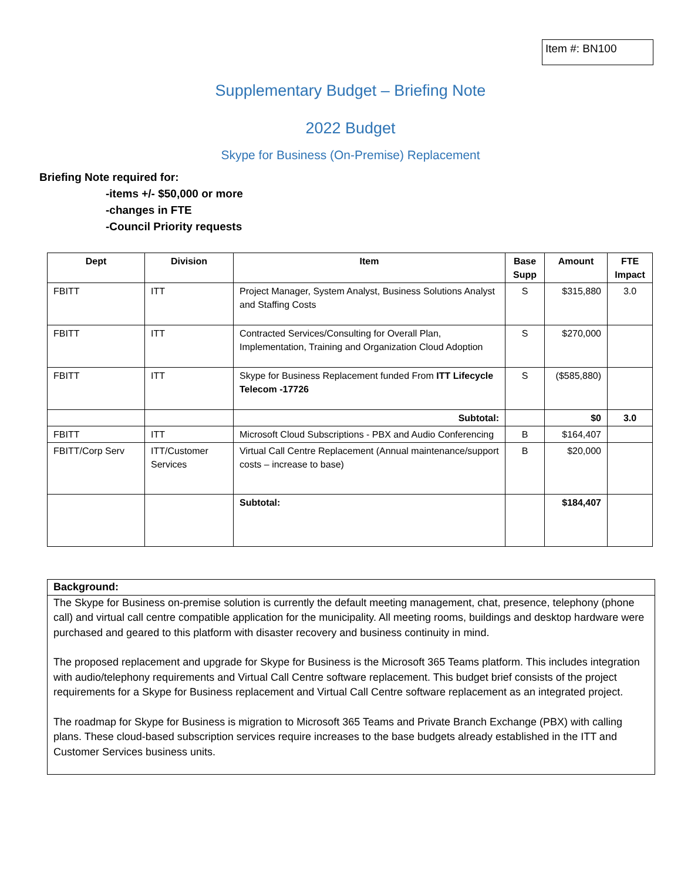Item #: BN100
Supplementary Budget – Briefing Note
2022 Budget
Skype for Business (On-Premise) Replacement
Briefing Note required for:
-items +/- $50,000 or more
-changes in FTE
-Council Priority requests
| Dept | Division | Item | Base Supp | Amount | FTE Impact |
| --- | --- | --- | --- | --- | --- |
| FBITT | ITT | Project Manager, System Analyst, Business Solutions Analyst and Staffing Costs | S | $315,880 | 3.0 |
| FBITT | ITT | Contracted Services/Consulting for Overall Plan, Implementation, Training and Organization Cloud Adoption | S | $270,000 | |
| FBITT | ITT | Skype for Business Replacement funded From ITT Lifecycle Telecom -17726 | S | ($585,880) | |
| | | Subtotal: | | $0 | 3.0 |
| FBITT | ITT | Microsoft Cloud Subscriptions - PBX and Audio Conferencing | B | $164,407 | |
| FBITT/Corp Serv | ITT/Customer Services | Virtual Call Centre Replacement (Annual maintenance/support costs – increase to base) | B | $20,000 | |
| | | Subtotal: | | $184,407 | |
Background:
The Skype for Business on-premise solution is currently the default meeting management, chat, presence, telephony (phone call) and virtual call centre compatible application for the municipality. All meeting rooms, buildings and desktop hardware were purchased and geared to this platform with disaster recovery and business continuity in mind.
The proposed replacement and upgrade for Skype for Business is the Microsoft 365 Teams platform. This includes integration with audio/telephony requirements and Virtual Call Centre software replacement. This budget brief consists of the project requirements for a Skype for Business replacement and Virtual Call Centre software replacement as an integrated project.
The roadmap for Skype for Business is migration to Microsoft 365 Teams and Private Branch Exchange (PBX) with calling plans. These cloud-based subscription services require increases to the base budgets already established in the ITT and Customer Services business units.